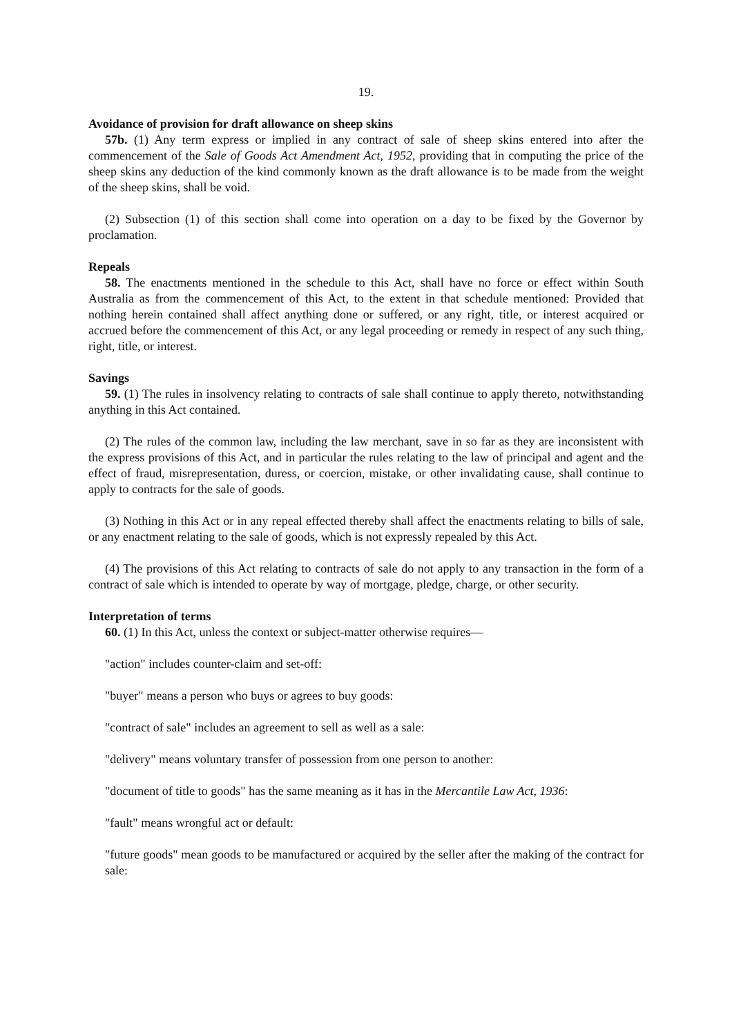19.
Avoidance of provision for draft allowance on sheep skins
57b. (1) Any term express or implied in any contract of sale of sheep skins entered into after the commencement of the Sale of Goods Act Amendment Act, 1952, providing that in computing the price of the sheep skins any deduction of the kind commonly known as the draft allowance is to be made from the weight of the sheep skins, shall be void.
(2) Subsection (1) of this section shall come into operation on a day to be fixed by the Governor by proclamation.
Repeals
58. The enactments mentioned in the schedule to this Act, shall have no force or effect within South Australia as from the commencement of this Act, to the extent in that schedule mentioned: Provided that nothing herein contained shall affect anything done or suffered, or any right, title, or interest acquired or accrued before the commencement of this Act, or any legal proceeding or remedy in respect of any such thing, right, title, or interest.
Savings
59. (1) The rules in insolvency relating to contracts of sale shall continue to apply thereto, notwithstanding anything in this Act contained.
(2) The rules of the common law, including the law merchant, save in so far as they are inconsistent with the express provisions of this Act, and in particular the rules relating to the law of principal and agent and the effect of fraud, misrepresentation, duress, or coercion, mistake, or other invalidating cause, shall continue to apply to contracts for the sale of goods.
(3) Nothing in this Act or in any repeal effected thereby shall affect the enactments relating to bills of sale, or any enactment relating to the sale of goods, which is not expressly repealed by this Act.
(4) The provisions of this Act relating to contracts of sale do not apply to any transaction in the form of a contract of sale which is intended to operate by way of mortgage, pledge, charge, or other security.
Interpretation of terms
60. (1) In this Act, unless the context or subject-matter otherwise requires—
"action" includes counter-claim and set-off:
"buyer" means a person who buys or agrees to buy goods:
"contract of sale" includes an agreement to sell as well as a sale:
"delivery" means voluntary transfer of possession from one person to another:
"document of title to goods" has the same meaning as it has in the Mercantile Law Act, 1936:
"fault" means wrongful act or default:
"future goods" mean goods to be manufactured or acquired by the seller after the making of the contract for sale: